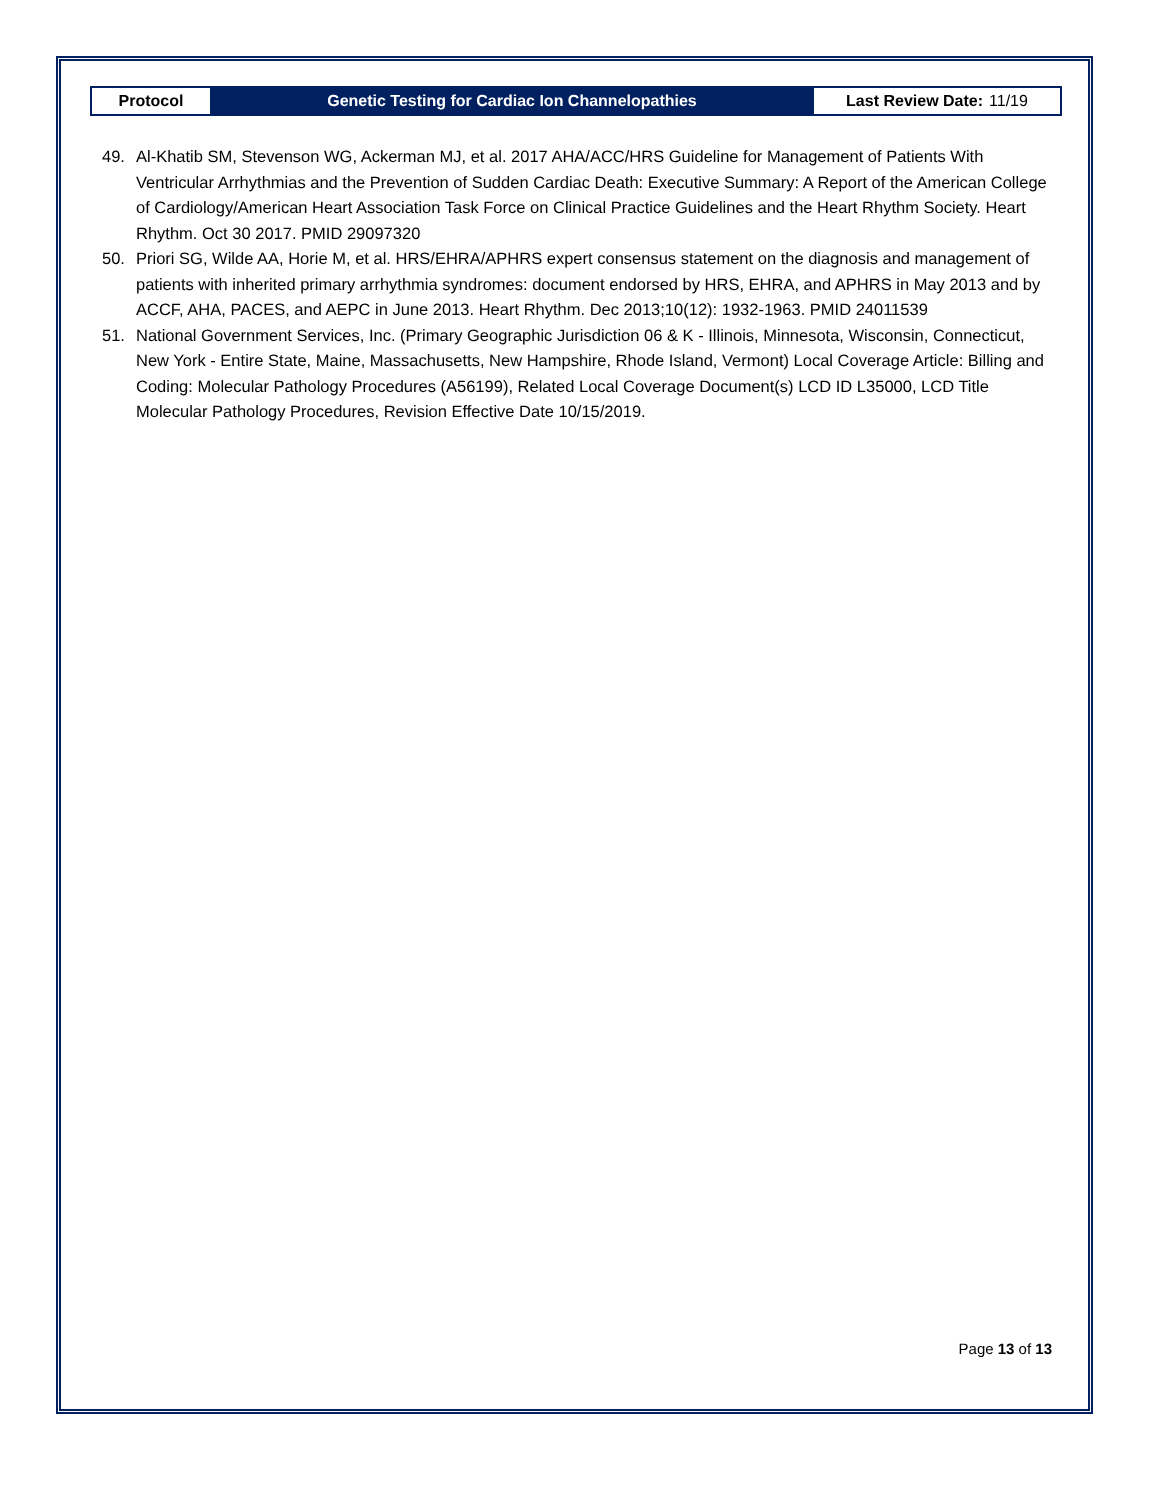Protocol Genetic Testing for Cardiac Ion Channelopathies
Last Review Date: 11/19
49. Al-Khatib SM, Stevenson WG, Ackerman MJ, et al. 2017 AHA/ACC/HRS Guideline for Management of Patients With Ventricular Arrhythmias and the Prevention of Sudden Cardiac Death: Executive Summary: A Report of the American College of Cardiology/American Heart Association Task Force on Clinical Practice Guidelines and the Heart Rhythm Society. Heart Rhythm. Oct 30 2017. PMID 29097320
50. Priori SG, Wilde AA, Horie M, et al. HRS/EHRA/APHRS expert consensus statement on the diagnosis and management of patients with inherited primary arrhythmia syndromes: document endorsed by HRS, EHRA, and APHRS in May 2013 and by ACCF, AHA, PACES, and AEPC in June 2013. Heart Rhythm. Dec 2013;10(12): 1932-1963. PMID 24011539
51. National Government Services, Inc. (Primary Geographic Jurisdiction 06 & K - Illinois, Minnesota, Wisconsin, Connecticut, New York - Entire State, Maine, Massachusetts, New Hampshire, Rhode Island, Vermont) Local Coverage Article: Billing and Coding: Molecular Pathology Procedures (A56199), Related Local Coverage Document(s) LCD ID L35000, LCD Title Molecular Pathology Procedures, Revision Effective Date 10/15/2019.
Page 13 of 13